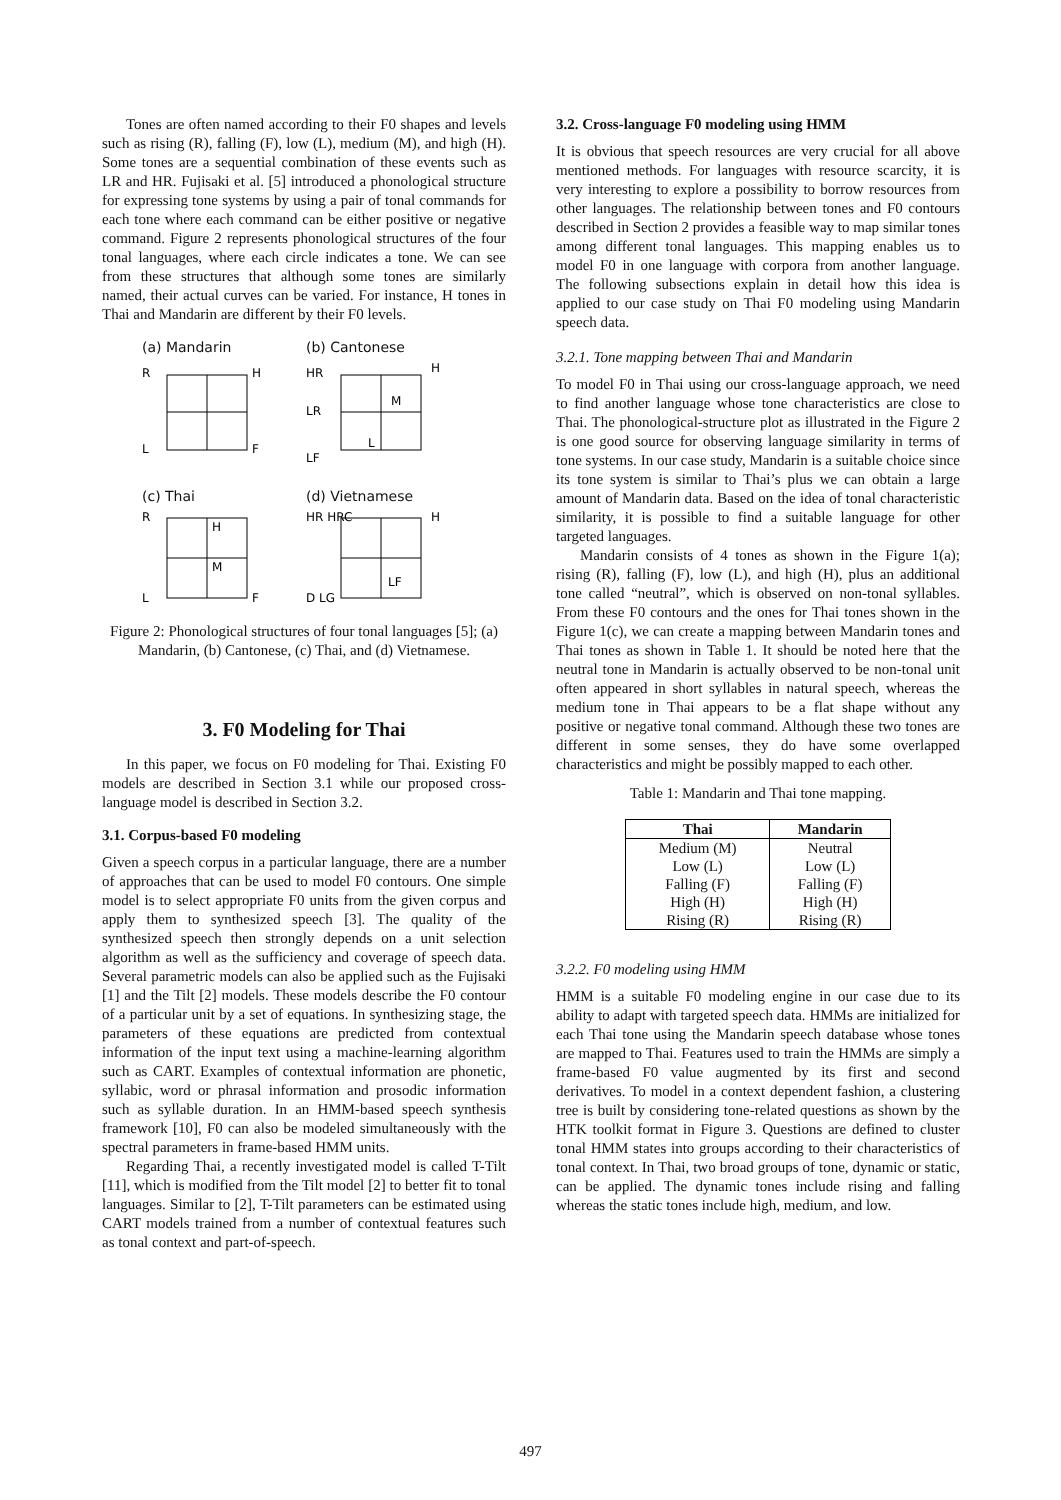Tones are often named according to their F0 shapes and levels such as rising (R), falling (F), low (L), medium (M), and high (H). Some tones are a sequential combination of these events such as LR and HR. Fujisaki et al. [5] introduced a phonological structure for expressing tone systems by using a pair of tonal commands for each tone where each command can be either positive or negative command. Figure 2 represents phonological structures of the four tonal languages, where each circle indicates a tone. We can see from these structures that although some tones are similarly named, their actual curves can be varied. For instance, H tones in Thai and Mandarin are different by their F0 levels.
(a) Mandarin
R
H
L
F
(b) Cantonese
HR
H
LR
M
L
LF
(c) Thai
R
H
M
L
F
(d) Vietnamese
HR HRC
H
LF
D LG
Figure 2: Phonological structures of four tonal languages [5]; (a) Mandarin, (b) Cantonese, (c) Thai, and (d) Vietnamese.
3. F0 Modeling for Thai
In this paper, we focus on F0 modeling for Thai. Existing F0 models are described in Section 3.1 while our proposed cross-language model is described in Section 3.2.
3.1. Corpus-based F0 modeling
Given a speech corpus in a particular language, there are a number of approaches that can be used to model F0 contours. One simple model is to select appropriate F0 units from the given corpus and apply them to synthesized speech [3]. The quality of the synthesized speech then strongly depends on a unit selection algorithm as well as the sufficiency and coverage of speech data. Several parametric models can also be applied such as the Fujisaki [1] and the Tilt [2] models. These models describe the F0 contour of a particular unit by a set of equations. In synthesizing stage, the parameters of these equations are predicted from contextual information of the input text using a machine-learning algorithm such as CART. Examples of contextual information are phonetic, syllabic, word or phrasal information and prosodic information such as syllable duration. In an HMM-based speech synthesis framework [10], F0 can also be modeled simultaneously with the spectral parameters in frame-based HMM units.
Regarding Thai, a recently investigated model is called T-Tilt [11], which is modified from the Tilt model [2] to better fit to tonal languages. Similar to [2], T-Tilt parameters can be estimated using CART models trained from a number of contextual features such as tonal context and part-of-speech.
3.2. Cross-language F0 modeling using HMM
It is obvious that speech resources are very crucial for all above mentioned methods. For languages with resource scarcity, it is very interesting to explore a possibility to borrow resources from other languages. The relationship between tones and F0 contours described in Section 2 provides a feasible way to map similar tones among different tonal languages. This mapping enables us to model F0 in one language with corpora from another language. The following subsections explain in detail how this idea is applied to our case study on Thai F0 modeling using Mandarin speech data.
3.2.1. Tone mapping between Thai and Mandarin
To model F0 in Thai using our cross-language approach, we need to find another language whose tone characteristics are close to Thai. The phonological-structure plot as illustrated in the Figure 2 is one good source for observing language similarity in terms of tone systems. In our case study, Mandarin is a suitable choice since its tone system is similar to Thai’s plus we can obtain a large amount of Mandarin data. Based on the idea of tonal characteristic similarity, it is possible to find a suitable language for other targeted languages.
Mandarin consists of 4 tones as shown in the Figure 1(a); rising (R), falling (F), low (L), and high (H), plus an additional tone called “neutral”, which is observed on non-tonal syllables. From these F0 contours and the ones for Thai tones shown in the Figure 1(c), we can create a mapping between Mandarin tones and Thai tones as shown in Table 1. It should be noted here that the neutral tone in Mandarin is actually observed to be non-tonal unit often appeared in short syllables in natural speech, whereas the medium tone in Thai appears to be a flat shape without any positive or negative tonal command. Although these two tones are different in some senses, they do have some overlapped characteristics and might be possibly mapped to each other.
Table 1: Mandarin and Thai tone mapping.
| Thai | Mandarin |
| --- | --- |
| Medium (M) | Neutral |
| Low (L) | Low (L) |
| Falling (F) | Falling (F) |
| High (H) | High (H) |
| Rising (R) | Rising (R) |
3.2.2. F0 modeling using HMM
HMM is a suitable F0 modeling engine in our case due to its ability to adapt with targeted speech data. HMMs are initialized for each Thai tone using the Mandarin speech database whose tones are mapped to Thai. Features used to train the HMMs are simply a frame-based F0 value augmented by its first and second derivatives. To model in a context dependent fashion, a clustering tree is built by considering tone-related questions as shown by the HTK toolkit format in Figure 3. Questions are defined to cluster tonal HMM states into groups according to their characteristics of tonal context. In Thai, two broad groups of tone, dynamic or static, can be applied. The dynamic tones include rising and falling whereas the static tones include high, medium, and low.
497